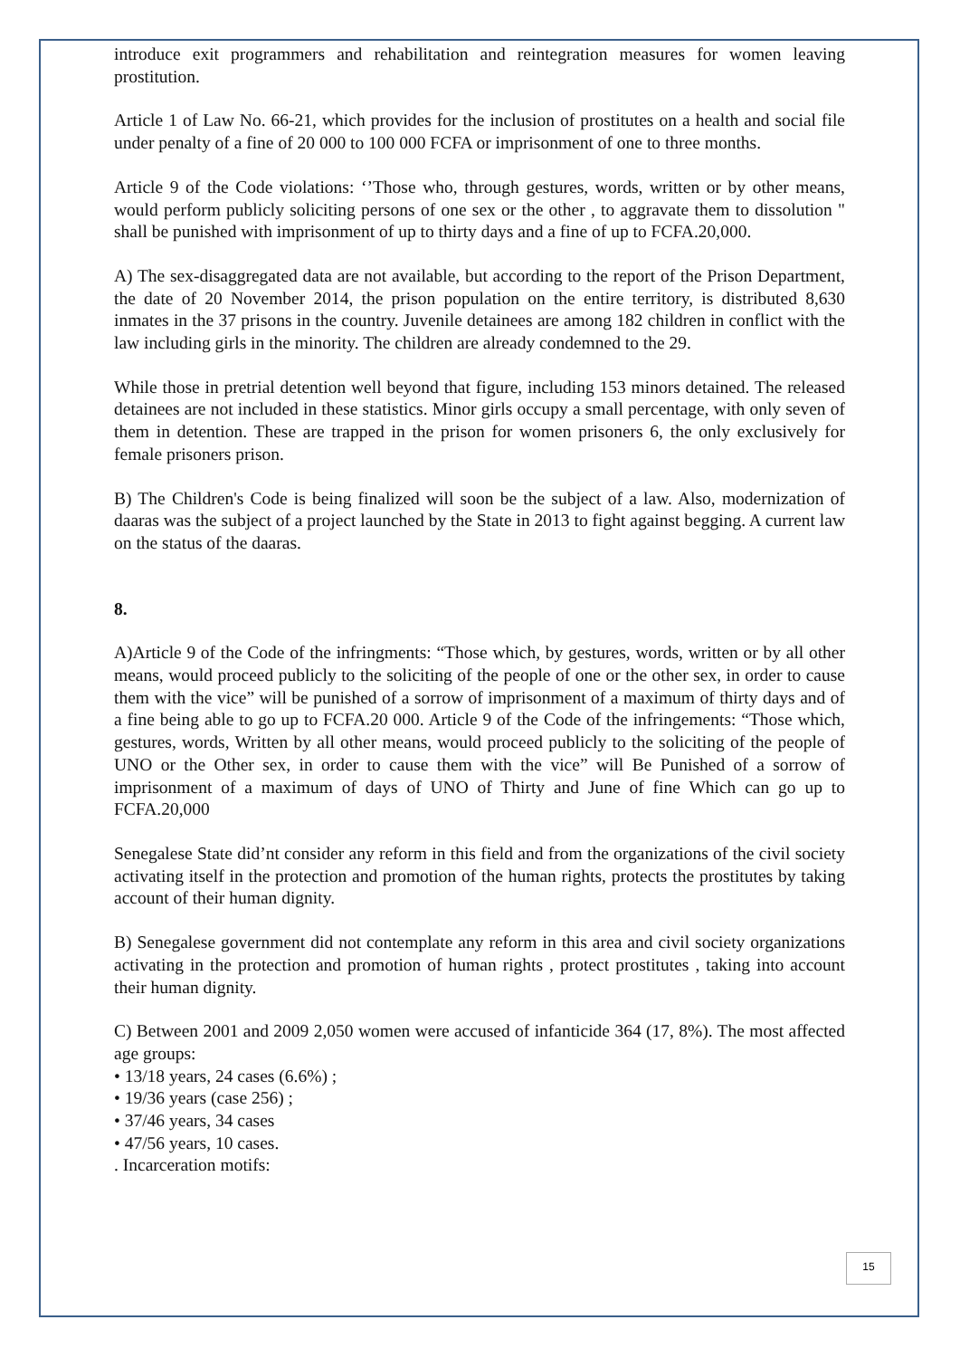introduce exit programmers and rehabilitation and reintegration measures for women leaving prostitution.
Article 1 of Law No. 66-21, which provides for the inclusion of prostitutes on a health and social file under penalty of a fine of 20 000 to 100 000 FCFA or imprisonment of one to three months.
Article 9 of the Code violations: ‘’Those who, through gestures, words, written or by other means, would perform publicly soliciting persons of one sex or the other , to aggravate them to dissolution " shall be punished with imprisonment of up to thirty days and a fine of up to FCFA.20,000.
A) The sex-disaggregated data are not available, but according to the report of the Prison Department, the date of 20 November 2014, the prison population on the entire territory, is distributed 8,630 inmates in the 37 prisons in the country. Juvenile detainees are among 182 children in conflict with the law including girls in the minority. The children are already condemned to the 29.
While those in pretrial detention well beyond that figure, including 153 minors detained. The released detainees are not included in these statistics. Minor girls occupy a small percentage, with only seven of them in detention. These are trapped in the prison for women prisoners 6, the only exclusively for female prisoners prison.
B) The Children's Code is being finalized will soon be the subject of a law. Also, modernization of daaras was the subject of a project launched by the State in 2013 to fight against begging. A current law on the status of the daaras.
8.
A)Article 9 of the Code of the infringments: “Those which, by gestures, words, written or by all other means, would proceed publicly to the soliciting of the people of one or the other sex, in order to cause them with the vice” will be punished of a sorrow of imprisonment of a maximum of thirty days and of a fine being able to go up to FCFA.20 000. Article 9 of the Code of the infringements: “Those which, gestures, words, Written by all other means, would proceed publicly to the soliciting of the people of UNO or the Other sex, in order to cause them with the vice” will Be Punished of a sorrow of imprisonment of a maximum of days of UNO of Thirty and June of fine Which can go up to FCFA.20,000
Senegalese State did’nt consider any reform in this field and from the organizations of the civil society activating itself in the protection and promotion of the human rights, protects the prostitutes by taking account of their human dignity.
B) Senegalese government did not contemplate any reform in this area and civil society organizations activating in the protection and promotion of human rights , protect prostitutes , taking into account their human dignity.
C) Between 2001 and 2009 2,050 women were accused of infanticide 364 (17, 8%). The most affected age groups:
• 13/18 years, 24 cases (6.6%) ;
• 19/36 years (case 256) ;
• 37/46 years, 34 cases
• 47/56 years, 10 cases.
. Incarceration motifs:
15